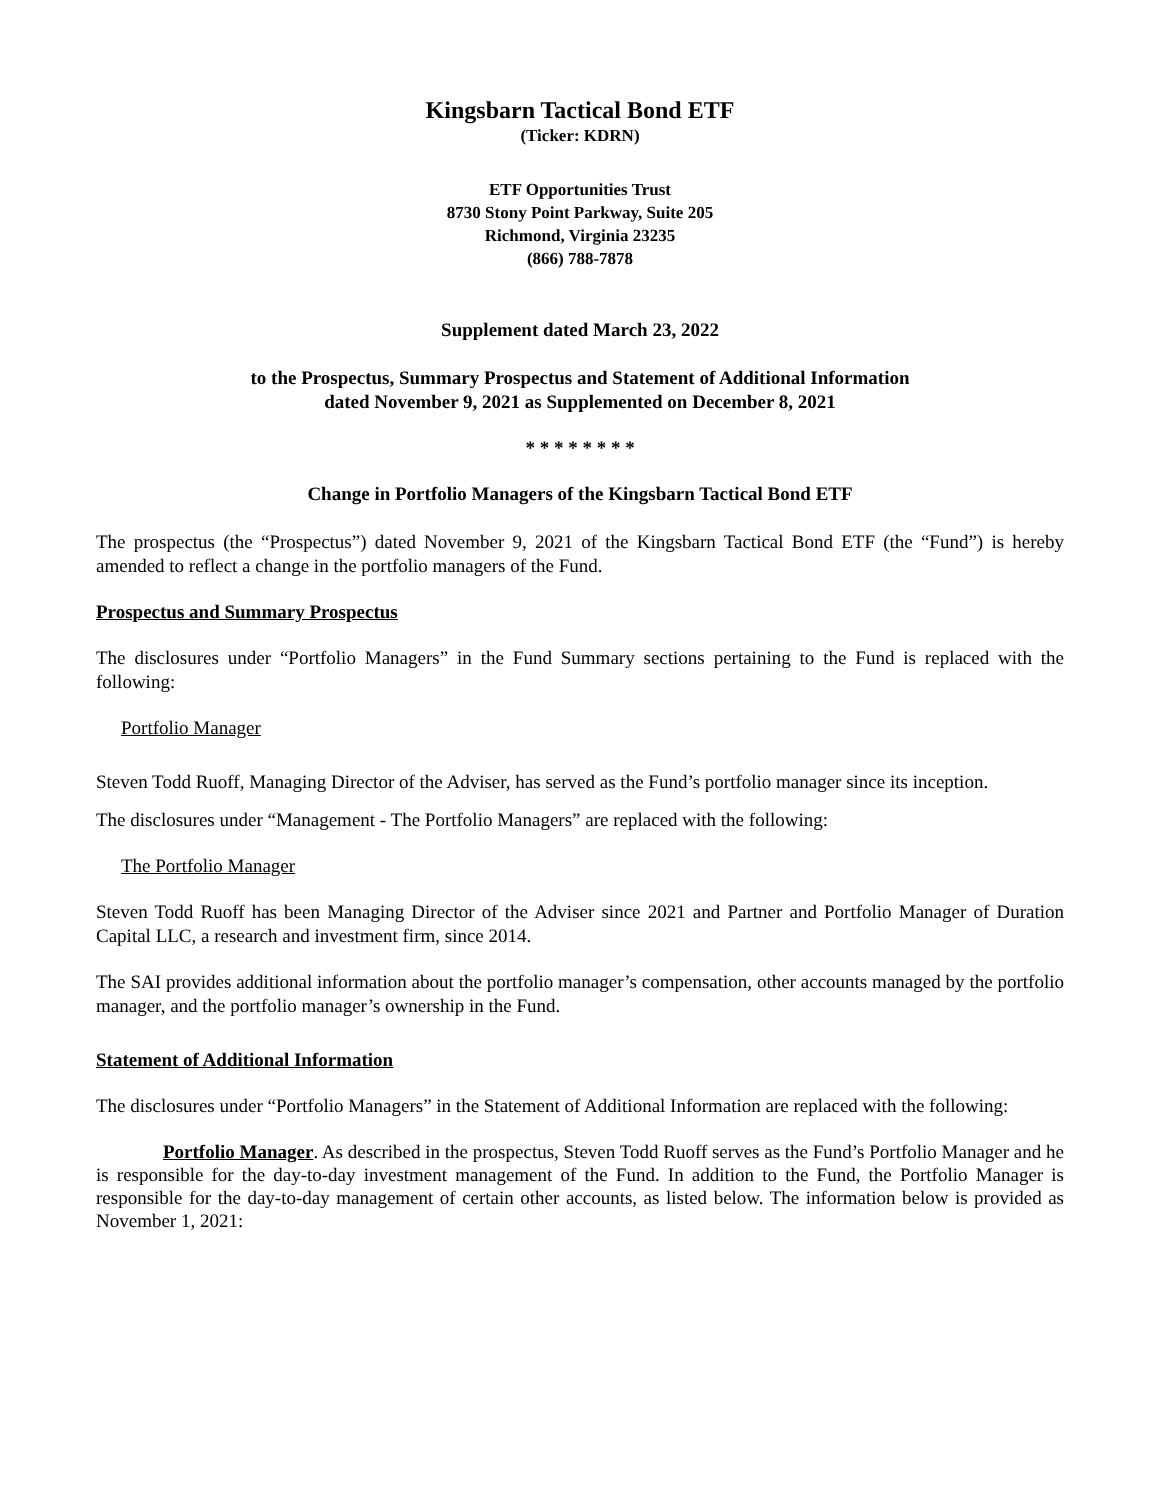Kingsbarn Tactical Bond ETF
(Ticker: KDRN)
ETF Opportunities Trust
8730 Stony Point Parkway, Suite 205
Richmond, Virginia 23235
(866) 788-7878
Supplement dated March 23, 2022
to the Prospectus, Summary Prospectus and Statement of Additional Information
dated November 9, 2021 as Supplemented on December 8, 2021
* * * * * * * *
Change in Portfolio Managers of the Kingsbarn Tactical Bond ETF
The prospectus (the “Prospectus”) dated November 9, 2021 of the Kingsbarn Tactical Bond ETF (the “Fund”) is hereby amended to reflect a change in the portfolio managers of the Fund.
Prospectus and Summary Prospectus
The disclosures under “Portfolio Managers” in the Fund Summary sections pertaining to the Fund is replaced with the following:
Portfolio Manager
Steven Todd Ruoff, Managing Director of the Adviser, has served as the Fund’s portfolio manager since its inception.
The disclosures under “Management - The Portfolio Managers” are replaced with the following:
The Portfolio Manager
Steven Todd Ruoff has been Managing Director of the Adviser since 2021 and Partner and Portfolio Manager of Duration Capital LLC, a research and investment firm, since 2014.
The SAI provides additional information about the portfolio manager’s compensation, other accounts managed by the portfolio manager, and the portfolio manager’s ownership in the Fund.
Statement of Additional Information
The disclosures under “Portfolio Managers” in the Statement of Additional Information are replaced with the following:
Portfolio Manager. As described in the prospectus, Steven Todd Ruoff serves as the Fund’s Portfolio Manager and he is responsible for the day-to-day investment management of the Fund. In addition to the Fund, the Portfolio Manager is responsible for the day-to-day management of certain other accounts, as listed below. The information below is provided as November 1, 2021: